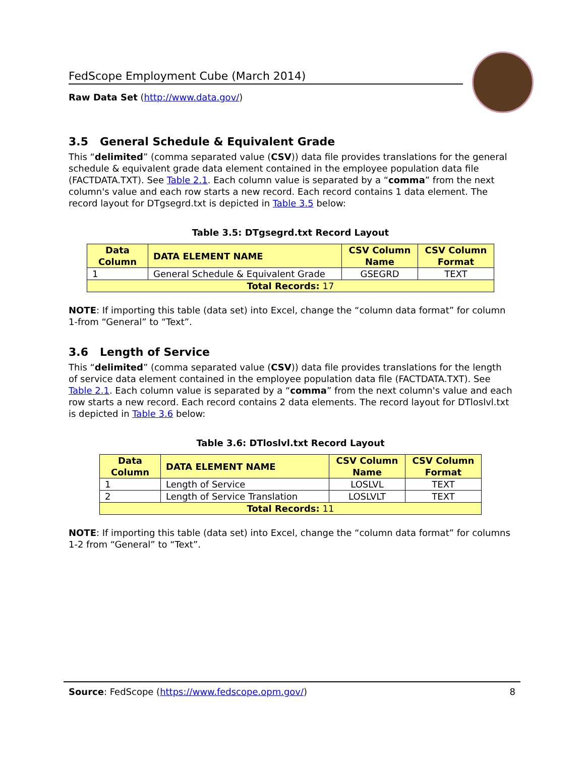FedScope Employment Cube (March 2014)
Raw Data Set (http://www.data.gov/)
3.5 General Schedule & Equivalent Grade
This “delimited” (comma separated value (CSV)) data file provides translations for the general schedule & equivalent grade data element contained in the employee population data file (FACTDATA.TXT). See Table 2.1. Each column value is separated by a “comma” from the next column's value and each row starts a new record. Each record contains 1 data element. The record layout for DTgsegrd.txt is depicted in Table 3.5 below:
Table 3.5: DTgsegrd.txt Record Layout
| Data Column | DATA ELEMENT NAME | CSV Column Name | CSV Column Format |
| --- | --- | --- | --- |
| 1 | General Schedule & Equivalent Grade | GSEGRD | TEXT |
| Total Records: 17 | | | |
NOTE: If importing this table (data set) into Excel, change the “column data format” for column 1-from “General” to “Text”.
3.6 Length of Service
This “delimited” (comma separated value (CSV)) data file provides translations for the length of service data element contained in the employee population data file (FACTDATA.TXT). See Table 2.1. Each column value is separated by a “comma” from the next column's value and each row starts a new record. Each record contains 2 data elements. The record layout for DTloslvl.txt is depicted in Table 3.6 below:
Table 3.6: DTloslvl.txt Record Layout
| Data Column | DATA ELEMENT NAME | CSV Column Name | CSV Column Format |
| --- | --- | --- | --- |
| 1 | Length of Service | LOSLVL | TEXT |
| 2 | Length of Service Translation | LOSLVLT | TEXT |
| Total Records: 11 | | | |
NOTE: If importing this table (data set) into Excel, change the “column data format” for columns 1-2 from “General” to “Text”.
Source: FedScope (https://www.fedscope.opm.gov/) 8